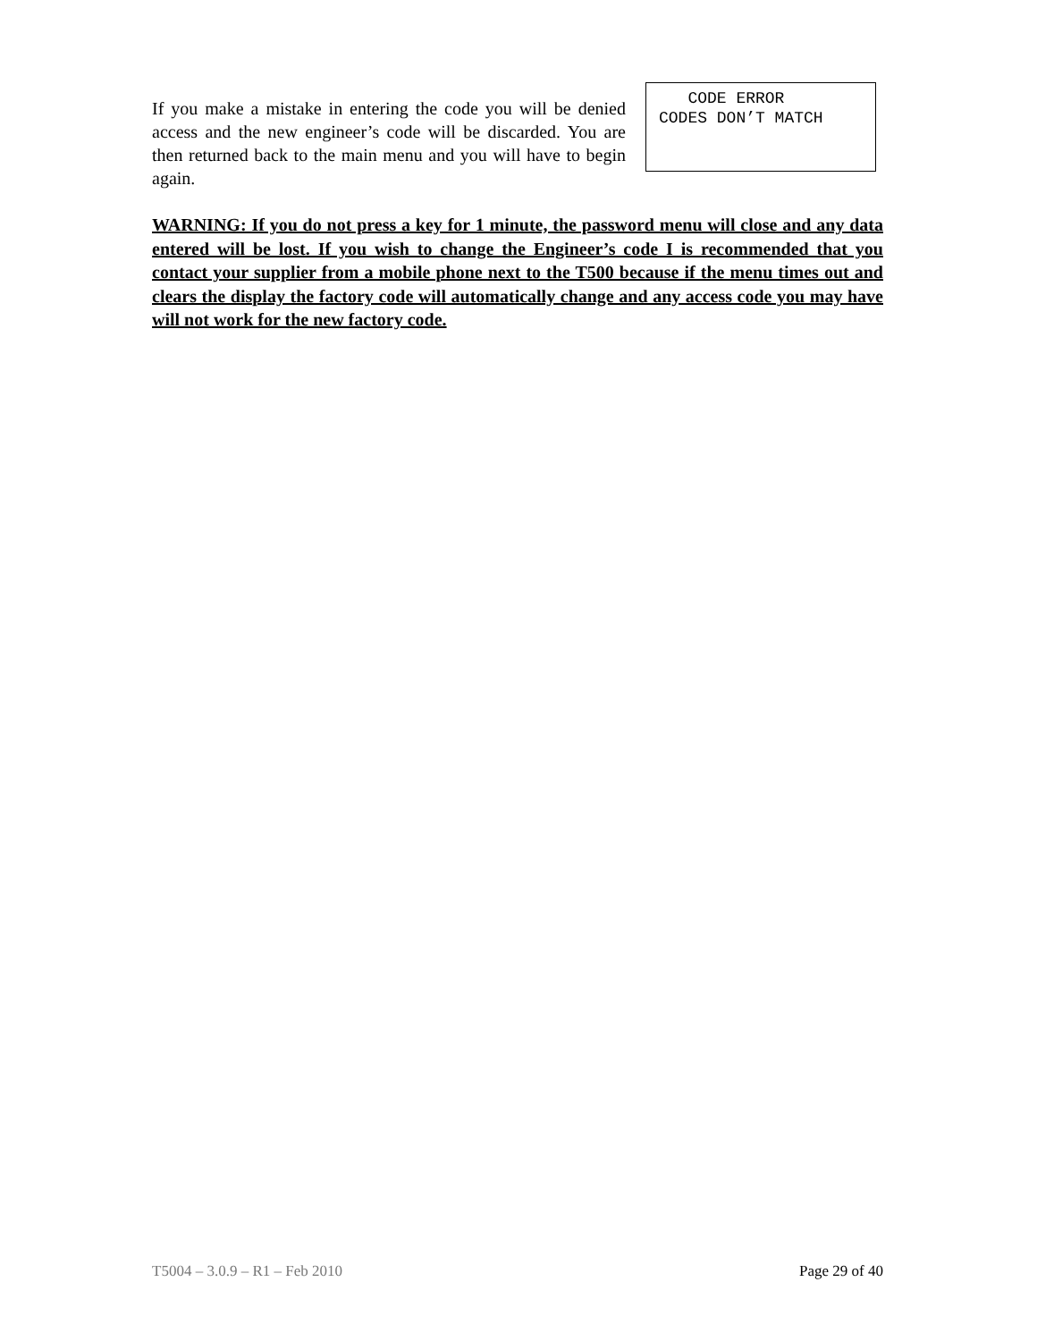If you make a mistake in entering the code you will be denied access and the new engineer’s code will be discarded. You are then returned back to the main menu and you will have to begin again.
CODE ERROR CODES DON’T MATCH
WARNING: If you do not press a key for 1 minute, the password menu will close and any data entered will be lost. If you wish to change the Engineer’s code I is recommended that you contact your supplier from a mobile phone next to the T500 because if the menu times out and clears the display the factory code will automatically change and any access code you may have will not work for the new factory code.
T5004 – 3.0.9 – R1 – Feb 2010 Page 29 of 40